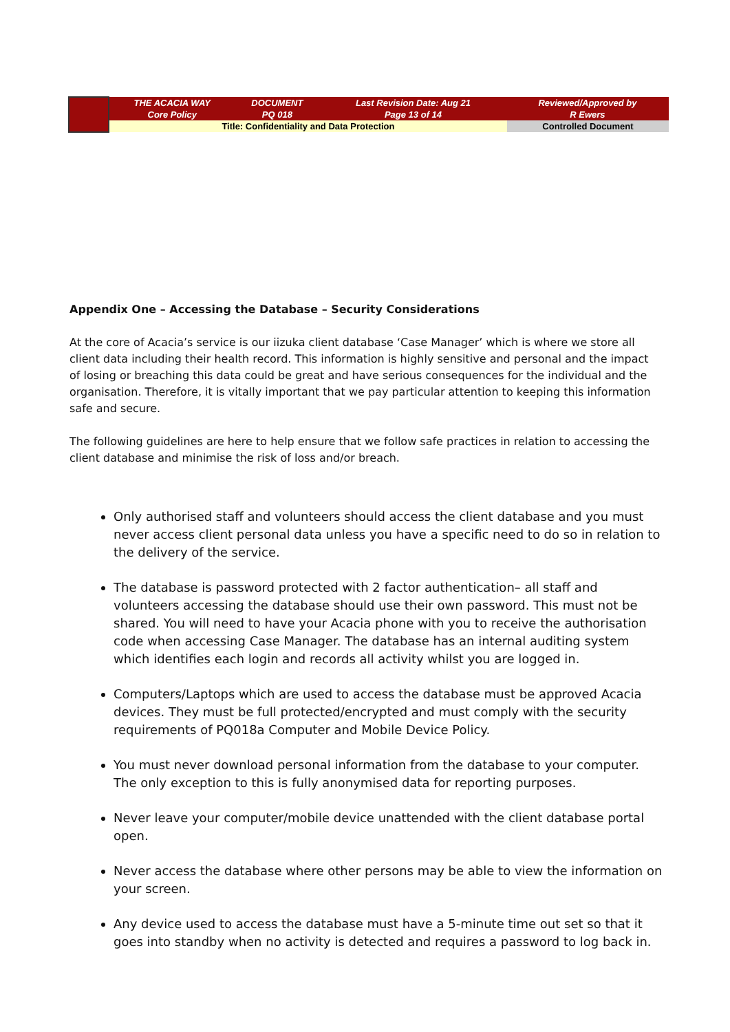| | THE ACACIA WAY Core Policy | DOCUMENT PQ 018 | Last Revision Date: Aug 21 Page 13 of 14 | Reviewed/Approved by R Ewers |
| | Title: Confidentiality and Data Protection | | | Controlled Document |
Appendix One – Accessing the Database – Security Considerations
At the core of Acacia’s service is our iizuka client database ‘Case Manager’ which is where we store all client data including their health record. This information is highly sensitive and personal and the impact of losing or breaching this data could be great and have serious consequences for the individual and the organisation. Therefore, it is vitally important that we pay particular attention to keeping this information safe and secure.
The following guidelines are here to help ensure that we follow safe practices in relation to accessing the client database and minimise the risk of loss and/or breach.
Only authorised staff and volunteers should access the client database and you must never access client personal data unless you have a specific need to do so in relation to the delivery of the service.
The database is password protected with 2 factor authentication– all staff and volunteers accessing the database should use their own password. This must not be shared. You will need to have your Acacia phone with you to receive the authorisation code when accessing Case Manager. The database has an internal auditing system which identifies each login and records all activity whilst you are logged in.
Computers/Laptops which are used to access the database must be approved Acacia devices. They must be full protected/encrypted and must comply with the security requirements of PQ018a Computer and Mobile Device Policy.
You must never download personal information from the database to your computer. The only exception to this is fully anonymised data for reporting purposes.
Never leave your computer/mobile device unattended with the client database portal open.
Never access the database where other persons may be able to view the information on your screen.
Any device used to access the database must have a 5-minute time out set so that it goes into standby when no activity is detected and requires a password to log back in.